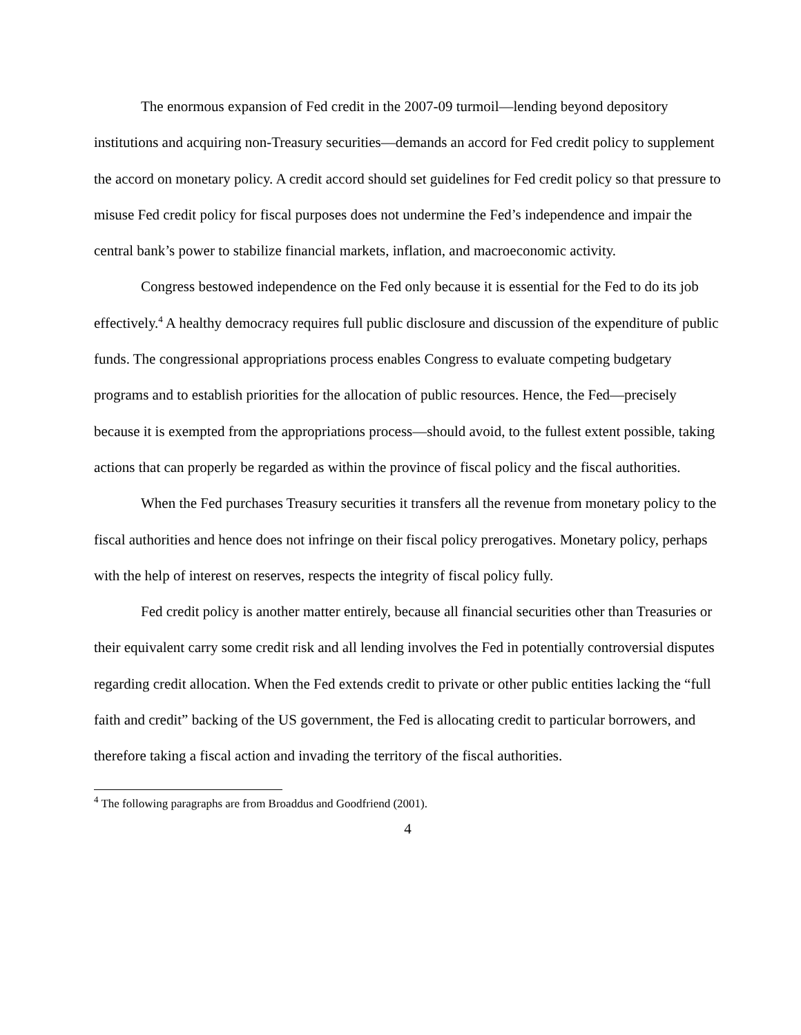The enormous expansion of Fed credit in the 2007-09 turmoil—lending beyond depository institutions and acquiring non-Treasury securities—demands an accord for Fed credit policy to supplement the accord on monetary policy. A credit accord should set guidelines for Fed credit policy so that pressure to misuse Fed credit policy for fiscal purposes does not undermine the Fed’s independence and impair the central bank’s power to stabilize financial markets, inflation, and macroeconomic activity.
Congress bestowed independence on the Fed only because it is essential for the Fed to do its job effectively.<sup>4</sup> A healthy democracy requires full public disclosure and discussion of the expenditure of public funds. The congressional appropriations process enables Congress to evaluate competing budgetary programs and to establish priorities for the allocation of public resources. Hence, the Fed—precisely because it is exempted from the appropriations process—should avoid, to the fullest extent possible, taking actions that can properly be regarded as within the province of fiscal policy and the fiscal authorities.
When the Fed purchases Treasury securities it transfers all the revenue from monetary policy to the fiscal authorities and hence does not infringe on their fiscal policy prerogatives. Monetary policy, perhaps with the help of interest on reserves, respects the integrity of fiscal policy fully.
Fed credit policy is another matter entirely, because all financial securities other than Treasuries or their equivalent carry some credit risk and all lending involves the Fed in potentially controversial disputes regarding credit allocation. When the Fed extends credit to private or other public entities lacking the “full faith and credit” backing of the US government, the Fed is allocating credit to particular borrowers, and therefore taking a fiscal action and invading the territory of the fiscal authorities.
<sup>4</sup> The following paragraphs are from Broaddus and Goodfriend (2001).
4